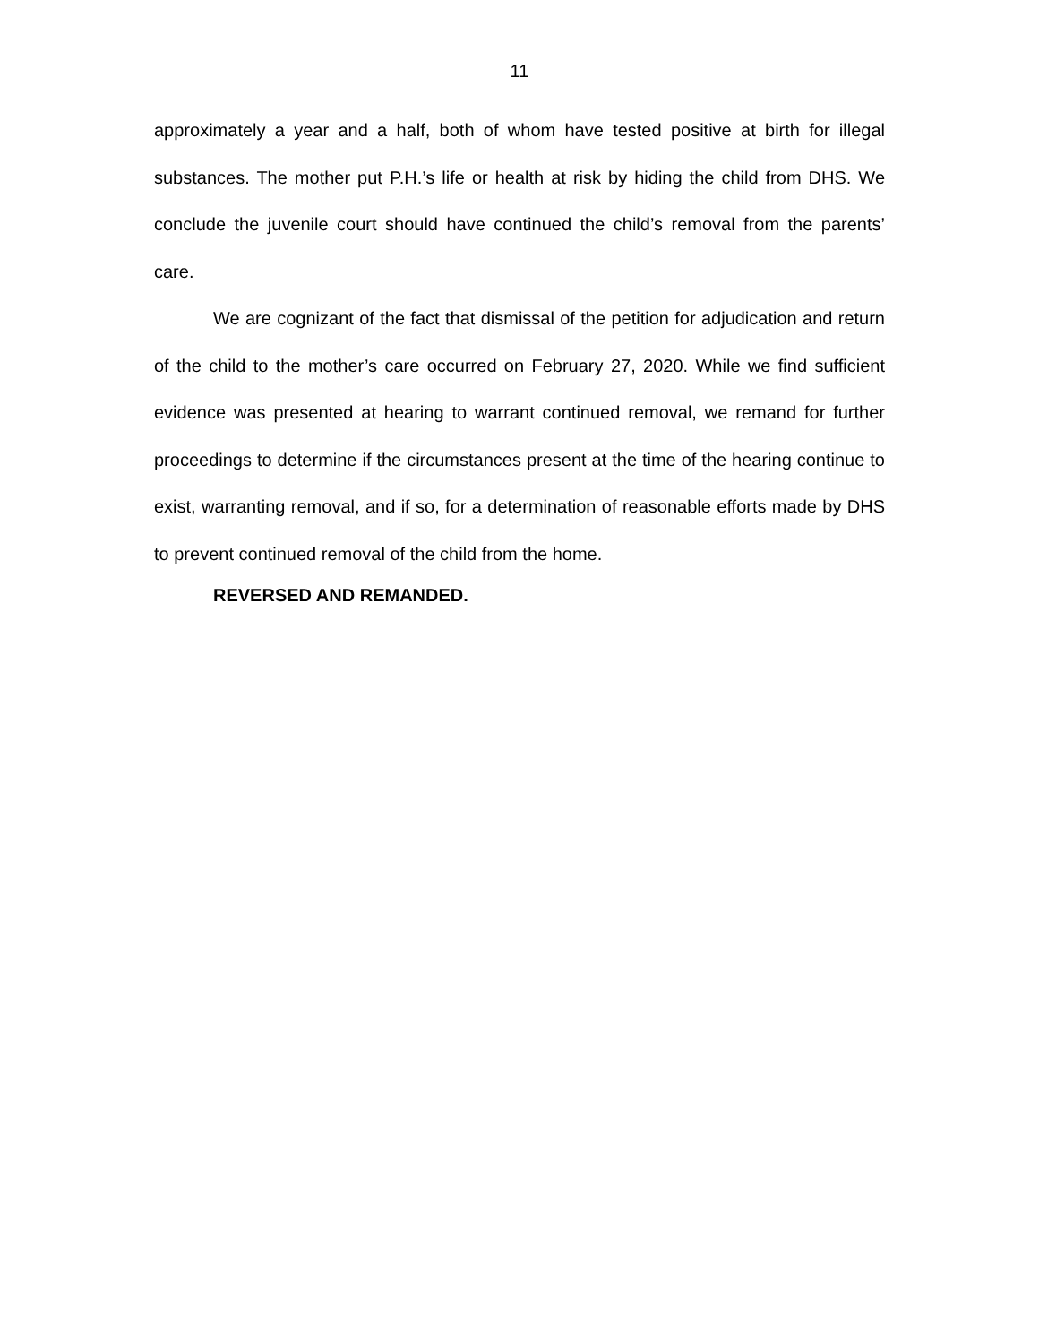11
approximately a year and a half, both of whom have tested positive at birth for illegal substances. The mother put P.H.’s life or health at risk by hiding the child from DHS. We conclude the juvenile court should have continued the child’s removal from the parents’ care.
We are cognizant of the fact that dismissal of the petition for adjudication and return of the child to the mother’s care occurred on February 27, 2020. While we find sufficient evidence was presented at hearing to warrant continued removal, we remand for further proceedings to determine if the circumstances present at the time of the hearing continue to exist, warranting removal, and if so, for a determination of reasonable efforts made by DHS to prevent continued removal of the child from the home.
REVERSED AND REMANDED.